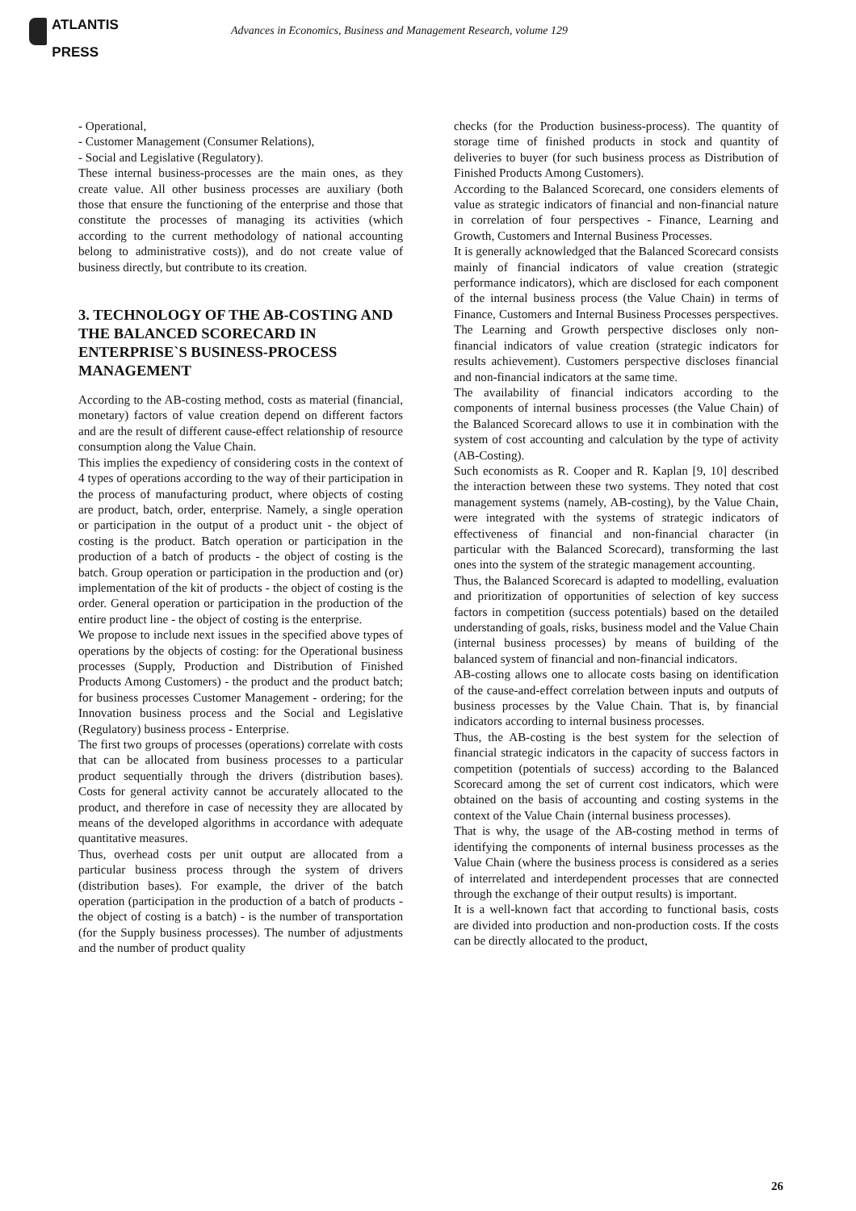ATLANTIS
PRESS
Advances in Economics, Business and Management Research, volume 129
- Operational,
- Customer Management (Consumer Relations),
- Social and Legislative (Regulatory).
These internal business-processes are the main ones, as they create value. All other business processes are auxiliary (both those that ensure the functioning of the enterprise and those that constitute the processes of managing its activities (which according to the current methodology of national accounting belong to administrative costs)), and do not create value of business directly, but contribute to its creation.
3. TECHNOLOGY OF THE AB-COSTING AND THE BALANCED SCORECARD IN ENTERPRISE`S BUSINESS-PROCESS MANAGEMENT
According to the AB-costing method, costs as material (financial, monetary) factors of value creation depend on different factors and are the result of different cause-effect relationship of resource consumption along the Value Chain.
This implies the expediency of considering costs in the context of 4 types of operations according to the way of their participation in the process of manufacturing product, where objects of costing are product, batch, order, enterprise. Namely, a single operation or participation in the output of a product unit - the object of costing is the product. Batch operation or participation in the production of a batch of products - the object of costing is the batch. Group operation or participation in the production and (or) implementation of the kit of products - the object of costing is the order. General operation or participation in the production of the entire product line - the object of costing is the enterprise.
We propose to include next issues in the specified above types of operations by the objects of costing: for the Operational business processes (Supply, Production and Distribution of Finished Products Among Customers) - the product and the product batch; for business processes Customer Management - ordering; for the Innovation business process and the Social and Legislative (Regulatory) business process - Enterprise.
The first two groups of processes (operations) correlate with costs that can be allocated from business processes to a particular product sequentially through the drivers (distribution bases). Costs for general activity cannot be accurately allocated to the product, and therefore in case of necessity they are allocated by means of the developed algorithms in accordance with adequate quantitative measures.
Thus, overhead costs per unit output are allocated from a particular business process through the system of drivers (distribution bases). For example, the driver of the batch operation (participation in the production of a batch of products - the object of costing is a batch) - is the number of transportation (for the Supply business processes). The number of adjustments and the number of product quality
checks (for the Production business-process). The quantity of storage time of finished products in stock and quantity of deliveries to buyer (for such business process as Distribution of Finished Products Among Customers).
According to the Balanced Scorecard, one considers elements of value as strategic indicators of financial and non-financial nature in correlation of four perspectives - Finance, Learning and Growth, Customers and Internal Business Processes.
It is generally acknowledged that the Balanced Scorecard consists mainly of financial indicators of value creation (strategic performance indicators), which are disclosed for each component of the internal business process (the Value Chain) in terms of Finance, Customers and Internal Business Processes perspectives. The Learning and Growth perspective discloses only non-financial indicators of value creation (strategic indicators for results achievement). Customers perspective discloses financial and non-financial indicators at the same time.
The availability of financial indicators according to the components of internal business processes (the Value Chain) of the Balanced Scorecard allows to use it in combination with the system of cost accounting and calculation by the type of activity (AB-Costing).
Such economists as R. Cooper and R. Kaplan [9, 10] described the interaction between these two systems. They noted that cost management systems (namely, AB-costing), by the Value Chain, were integrated with the systems of strategic indicators of effectiveness of financial and non-financial character (in particular with the Balanced Scorecard), transforming the last ones into the system of the strategic management accounting.
Thus, the Balanced Scorecard is adapted to modelling, evaluation and prioritization of opportunities of selection of key success factors in competition (success potentials) based on the detailed understanding of goals, risks, business model and the Value Chain (internal business processes) by means of building of the balanced system of financial and non-financial indicators.
AB-costing allows one to allocate costs basing on identification of the cause-and-effect correlation between inputs and outputs of business processes by the Value Chain. That is, by financial indicators according to internal business processes.
Thus, the AB-costing is the best system for the selection of financial strategic indicators in the capacity of success factors in competition (potentials of success) according to the Balanced Scorecard among the set of current cost indicators, which were obtained on the basis of accounting and costing systems in the context of the Value Chain (internal business processes).
That is why, the usage of the AB-costing method in terms of identifying the components of internal business processes as the Value Chain (where the business process is considered as a series of interrelated and interdependent processes that are connected through the exchange of their output results) is important.
It is a well-known fact that according to functional basis, costs are divided into production and non-production costs. If the costs can be directly allocated to the product,
26